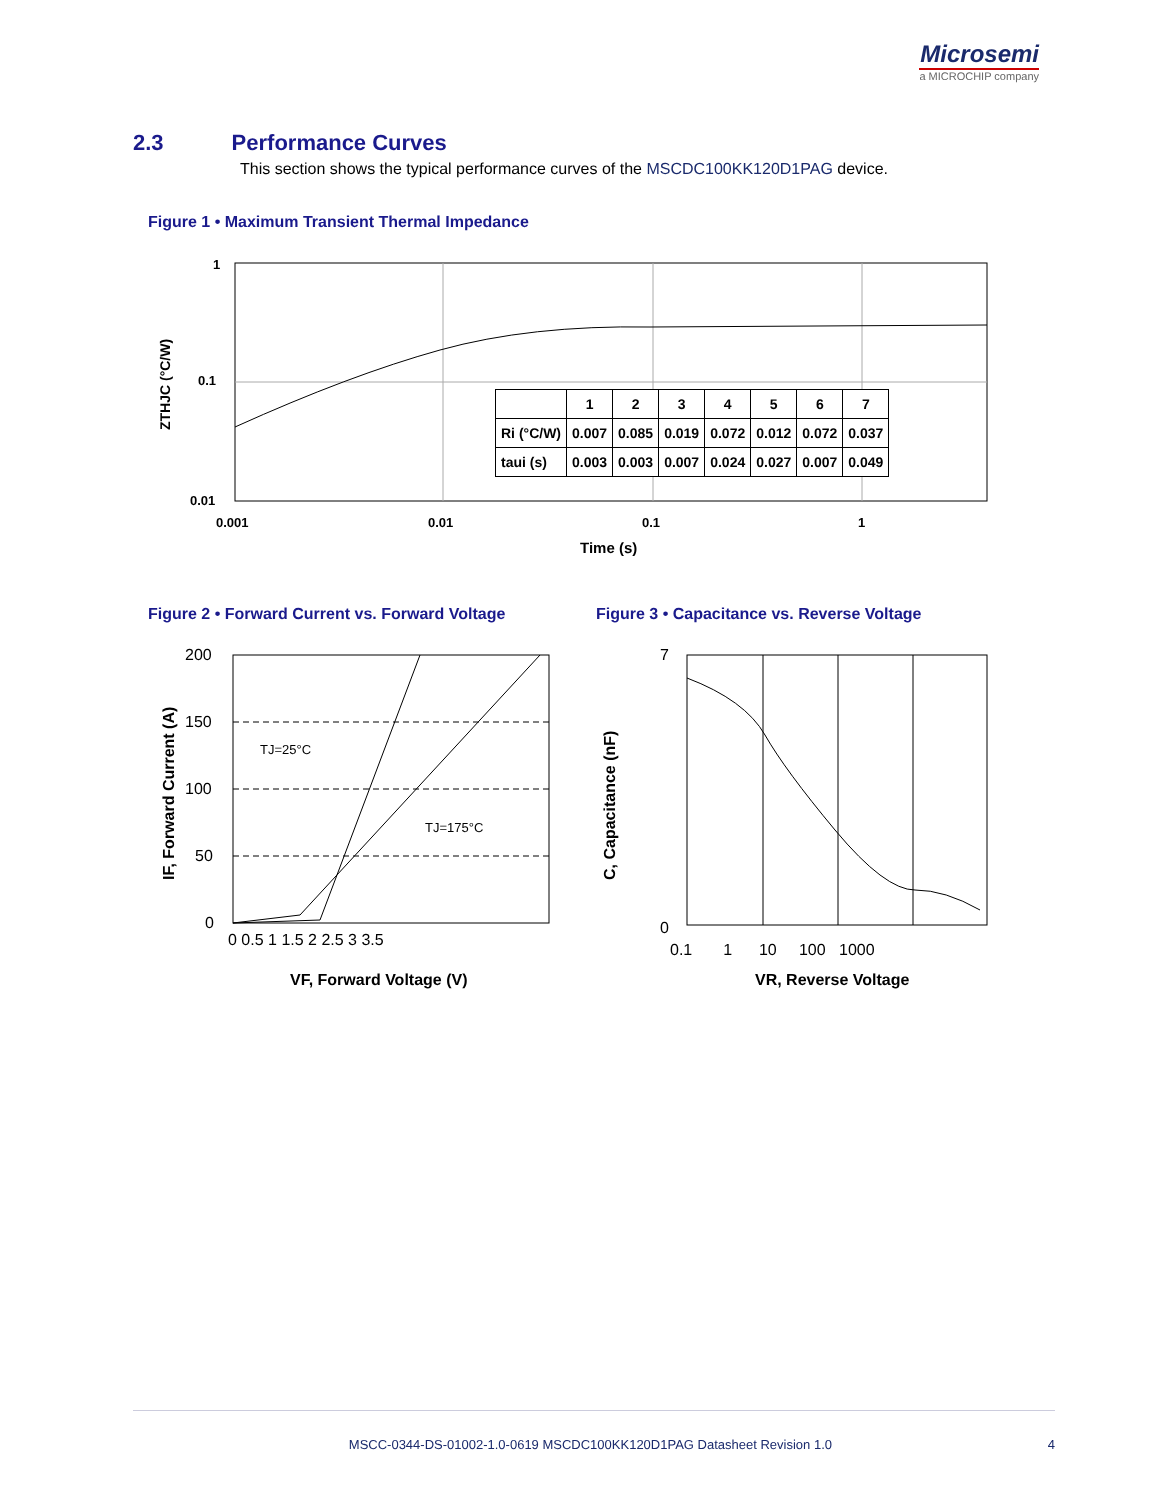Microsemi
a MICROCHIP company
2.3 Performance Curves
This section shows the typical performance curves of the MSCDC100KK120D1PAG device.
Figure 1 • Maximum Transient Thermal Impedance
1
0.1
0.01
0.001
0.01
0.1
1
Time (s)
ZTHJC (°C/W)
| | 1 | 2 | 3 | 4 | 5 | 6 | 7 |
| --- | --- | --- | --- | --- | --- | --- | --- |
| Ri (°C/W) | 0.007 | 0.085 | 0.019 | 0.072 | 0.012 | 0.072 | 0.037 |
| taui (s) | 0.003 | 0.003 | 0.007 | 0.024 | 0.027 | 0.007 | 0.049 |
Figure 2 • Forward Current vs. Forward Voltage
Figure 3 • Capacitance vs. Reverse Voltage
TJ=25°C
TJ=175°C
200
150
100
50
0
0 0.5 1 1.5 2 2.5 3 3.5
VF, Forward Voltage (V)
IF, Forward Current (A)
7
0
0.1 1 10 100 1000
VR, Reverse Voltage
C, Capacitance (nF)
MSCC-0344-DS-01002-1.0-0619 MSCDC100KK120D1PAG Datasheet Revision 1.0 4